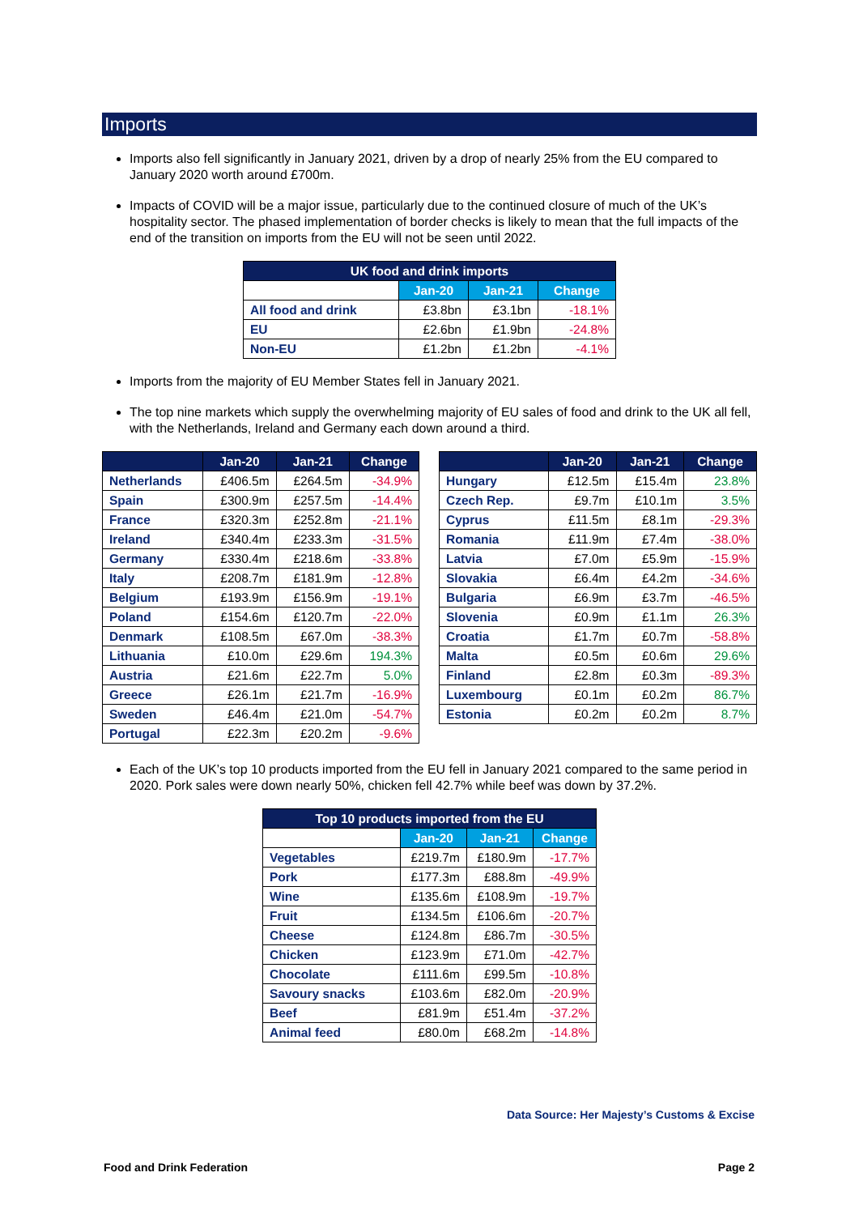Imports
Imports also fell significantly in January 2021, driven by a drop of nearly 25% from the EU compared to January 2020 worth around £700m.
Impacts of COVID will be a major issue, particularly due to the continued closure of much of the UK’s hospitality sector. The phased implementation of border checks is likely to mean that the full impacts of the end of the transition on imports from the EU will not be seen until 2022.
| UK food and drink imports | | | |
| --- | --- | --- | --- |
| | Jan-20 | Jan-21 | Change |
| All food and drink | £3.8bn | £3.1bn | -18.1% |
| EU | £2.6bn | £1.9bn | -24.8% |
| Non-EU | £1.2bn | £1.2bn | -4.1% |
Imports from the majority of EU Member States fell in January 2021.
The top nine markets which supply the overwhelming majority of EU sales of food and drink to the UK all fell, with the Netherlands, Ireland and Germany each down around a third.
| | Jan-20 | Jan-21 | Change |
| --- | --- | --- | --- |
| Netherlands | £406.5m | £264.5m | -34.9% |
| Spain | £300.9m | £257.5m | -14.4% |
| France | £320.3m | £252.8m | -21.1% |
| Ireland | £340.4m | £233.3m | -31.5% |
| Germany | £330.4m | £218.6m | -33.8% |
| Italy | £208.7m | £181.9m | -12.8% |
| Belgium | £193.9m | £156.9m | -19.1% |
| Poland | £154.6m | £120.7m | -22.0% |
| Denmark | £108.5m | £67.0m | -38.3% |
| Lithuania | £10.0m | £29.6m | 194.3% |
| Austria | £21.6m | £22.7m | 5.0% |
| Greece | £26.1m | £21.7m | -16.9% |
| Sweden | £46.4m | £21.0m | -54.7% |
| Portugal | £22.3m | £20.2m | -9.6% |
| | Jan-20 | Jan-21 | Change |
| --- | --- | --- | --- |
| Hungary | £12.5m | £15.4m | 23.8% |
| Czech Rep. | £9.7m | £10.1m | 3.5% |
| Cyprus | £11.5m | £8.1m | -29.3% |
| Romania | £11.9m | £7.4m | -38.0% |
| Latvia | £7.0m | £5.9m | -15.9% |
| Slovakia | £6.4m | £4.2m | -34.6% |
| Bulgaria | £6.9m | £3.7m | -46.5% |
| Slovenia | £0.9m | £1.1m | 26.3% |
| Croatia | £1.7m | £0.7m | -58.8% |
| Malta | £0.5m | £0.6m | 29.6% |
| Finland | £2.8m | £0.3m | -89.3% |
| Luxembourg | £0.1m | £0.2m | 86.7% |
| Estonia | £0.2m | £0.2m | 8.7% |
Each of the UK’s top 10 products imported from the EU fell in January 2021 compared to the same period in 2020. Pork sales were down nearly 50%, chicken fell 42.7% while beef was down by 37.2%.
| Top 10 products imported from the EU | | | |
| --- | --- | --- | --- |
| | Jan-20 | Jan-21 | Change |
| Vegetables | £219.7m | £180.9m | -17.7% |
| Pork | £177.3m | £88.8m | -49.9% |
| Wine | £135.6m | £108.9m | -19.7% |
| Fruit | £134.5m | £106.6m | -20.7% |
| Cheese | £124.8m | £86.7m | -30.5% |
| Chicken | £123.9m | £71.0m | -42.7% |
| Chocolate | £111.6m | £99.5m | -10.8% |
| Savoury snacks | £103.6m | £82.0m | -20.9% |
| Beef | £81.9m | £51.4m | -37.2% |
| Animal feed | £80.0m | £68.2m | -14.8% |
Data Source: Her Majesty’s Customs & Excise
Food and Drink Federation Page 2